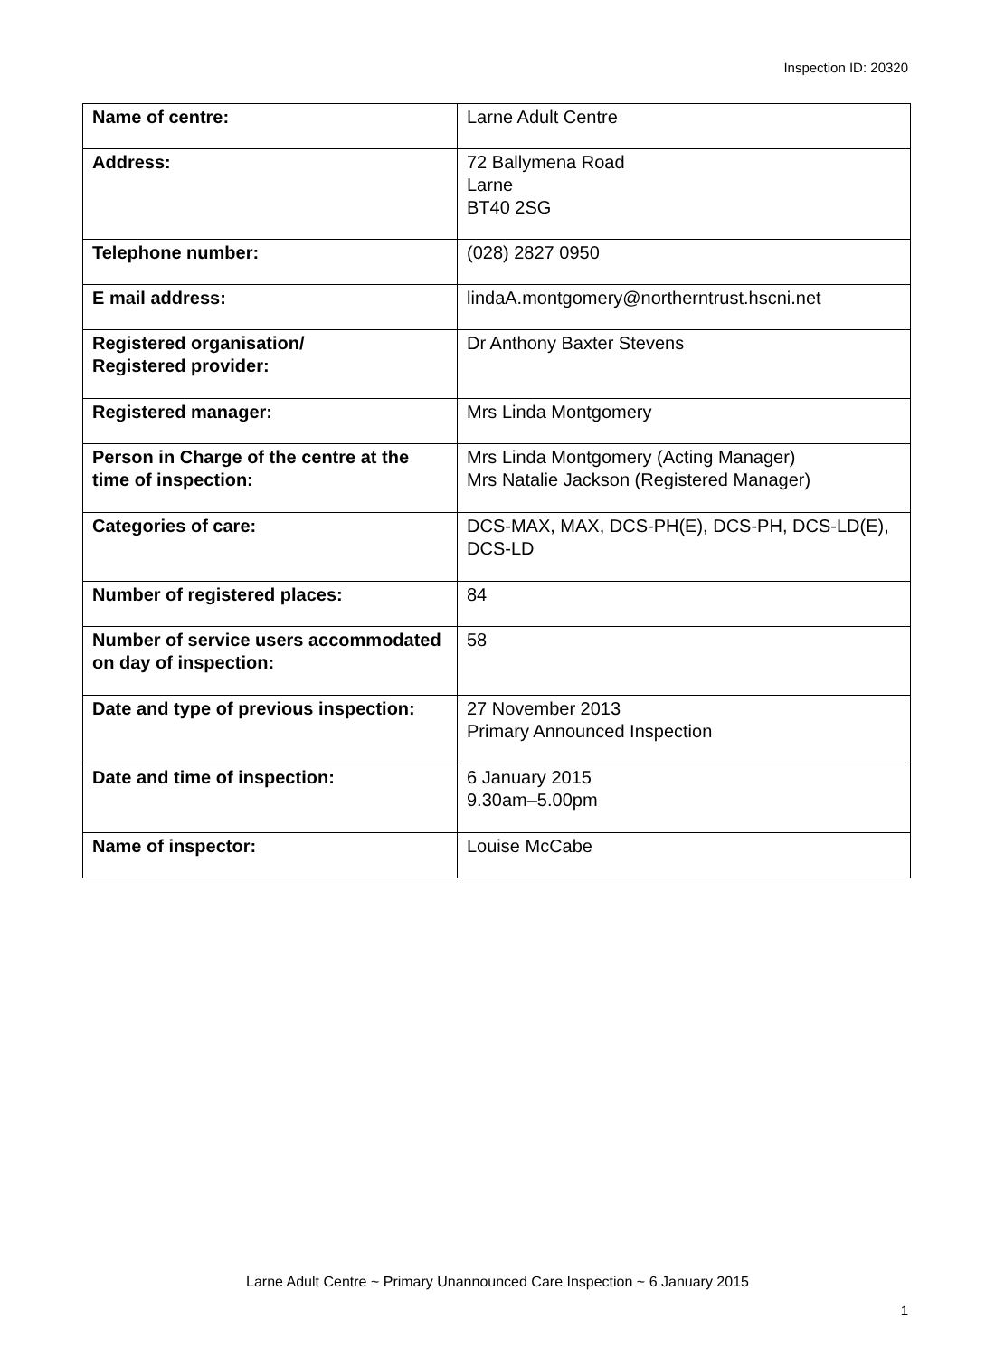Inspection ID: 20320
| Name of centre: | Larne Adult Centre |
| Address: | 72 Ballymena Road Larne BT40 2SG |
| Telephone number: | (028) 2827 0950 |
| E mail address: | lindaA.montgomery@northerntrust.hscni.net |
| Registered organisation/ Registered provider: | Dr Anthony Baxter Stevens |
| Registered manager: | Mrs Linda Montgomery |
| Person in Charge of the centre at the time of inspection: | Mrs Linda Montgomery (Acting Manager) Mrs Natalie Jackson (Registered Manager) |
| Categories of care: | DCS-MAX, MAX, DCS-PH(E), DCS-PH, DCS-LD(E), DCS-LD |
| Number of registered places: | 84 |
| Number of service users accommodated on day of inspection: | 58 |
| Date and type of previous inspection: | 27 November 2013 Primary Announced Inspection |
| Date and time of inspection: | 6 January 2015 9.30am–5.00pm |
| Name of inspector: | Louise McCabe |
Larne Adult Centre ~ Primary Unannounced Care Inspection ~ 6 January 2015
1